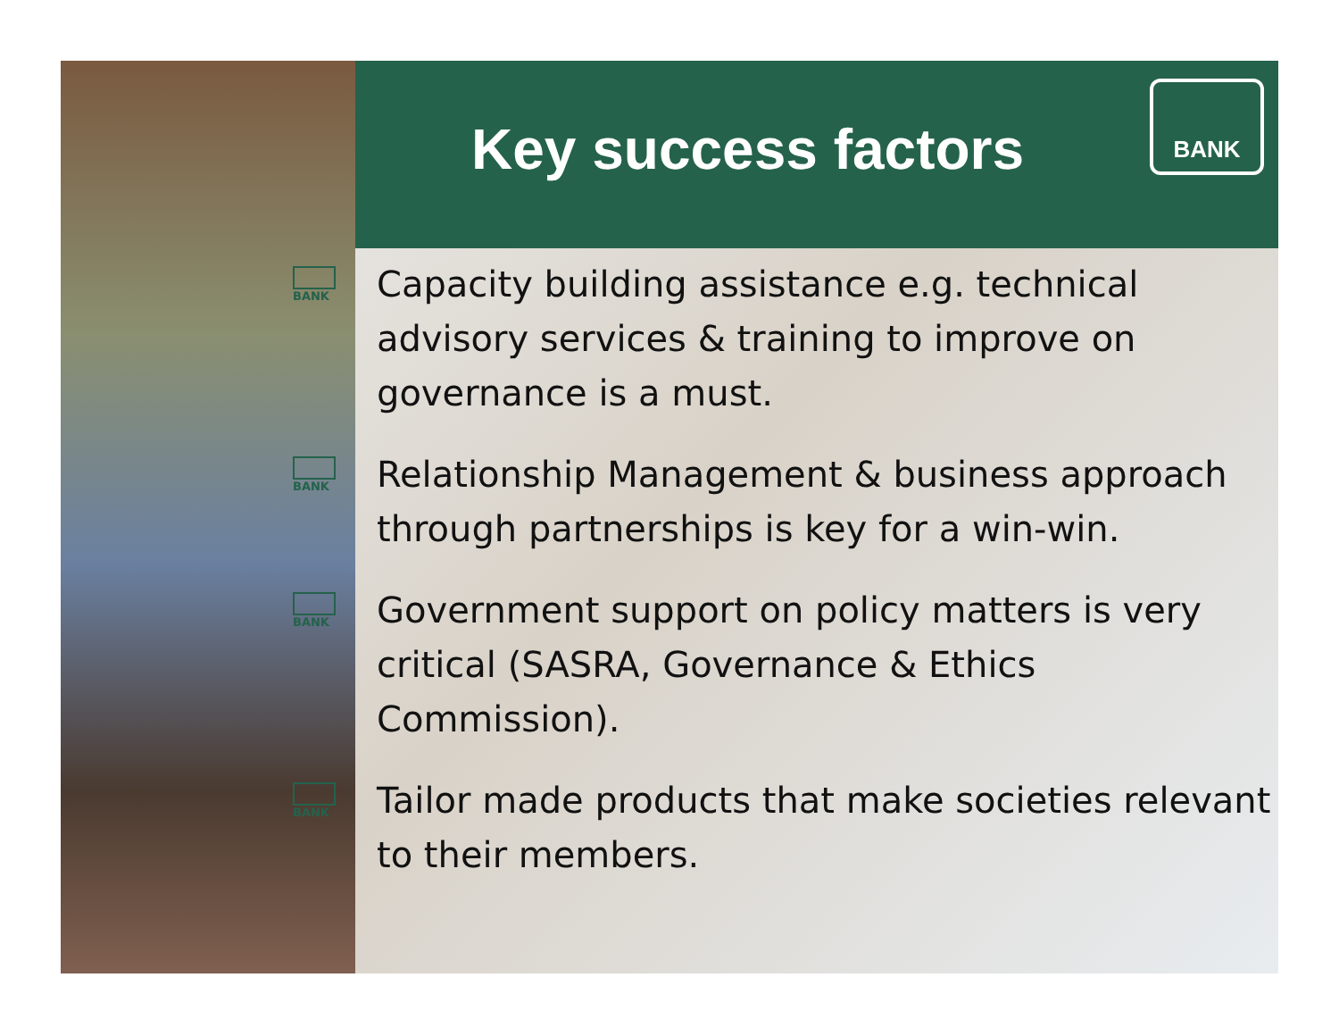Key success factors
BANK
BANK
Capacity building assistance e.g. technical advisory services & training to improve on governance is a must.
BANK
Relationship Management & business approach through partnerships is key for a win-win.
BANK
Government support on policy matters is very critical (SASRA, Governance & Ethics Commission).
BANK
Tailor made products that make societies relevant to their members.